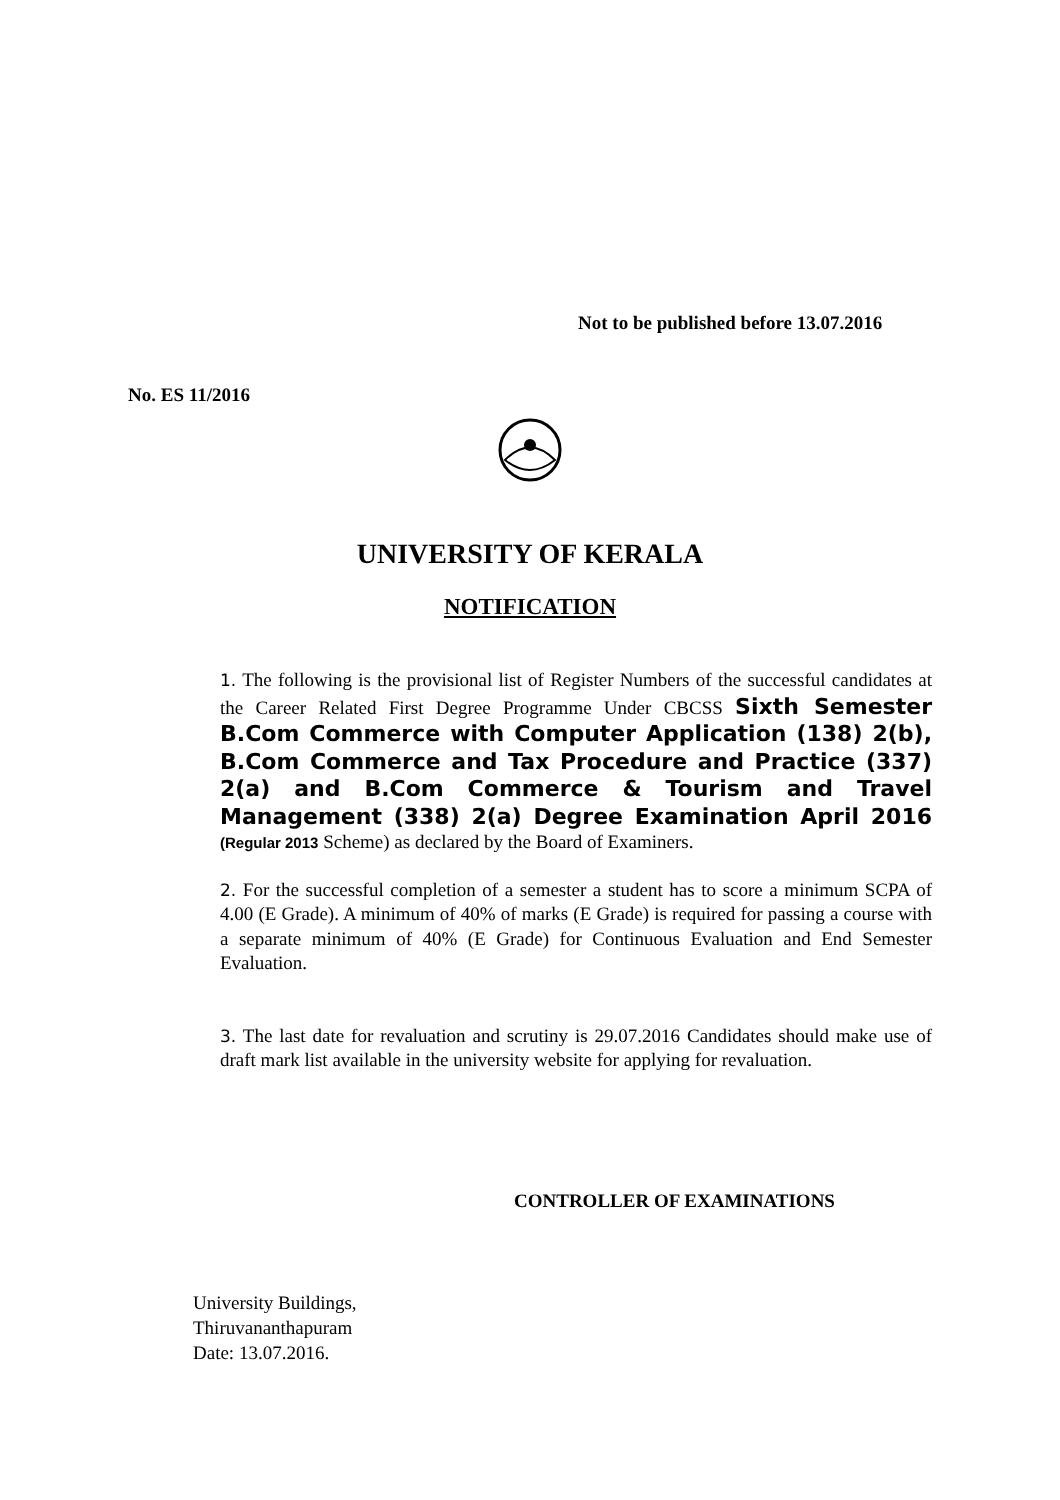Not to be published before 13.07.2016
No. ES 11/2016
UNIVERSITY OF KERALA
NOTIFICATION
1. The following is the provisional list of Register Numbers of the successful candidates at the Career Related First Degree Programme Under CBCSS Sixth Semester B.Com Commerce with Computer Application (138) 2(b), B.Com Commerce and Tax Procedure and Practice (337) 2(a) and B.Com Commerce & Tourism and Travel Management (338) 2(a) Degree Examination April 2016 (Regular 2013 Scheme) as declared by the Board of Examiners.
2. For the successful completion of a semester a student has to score a minimum SCPA of 4.00 (E Grade). A minimum of 40% of marks (E Grade) is required for passing a course with a separate minimum of 40% (E Grade) for Continuous Evaluation and End Semester Evaluation.
3. The last date for revaluation and scrutiny is 29.07.2016 Candidates should make use of draft mark list available in the university website for applying for revaluation.
CONTROLLER OF EXAMINATIONS
University Buildings,
Thiruvananthapuram
Date: 13.07.2016.